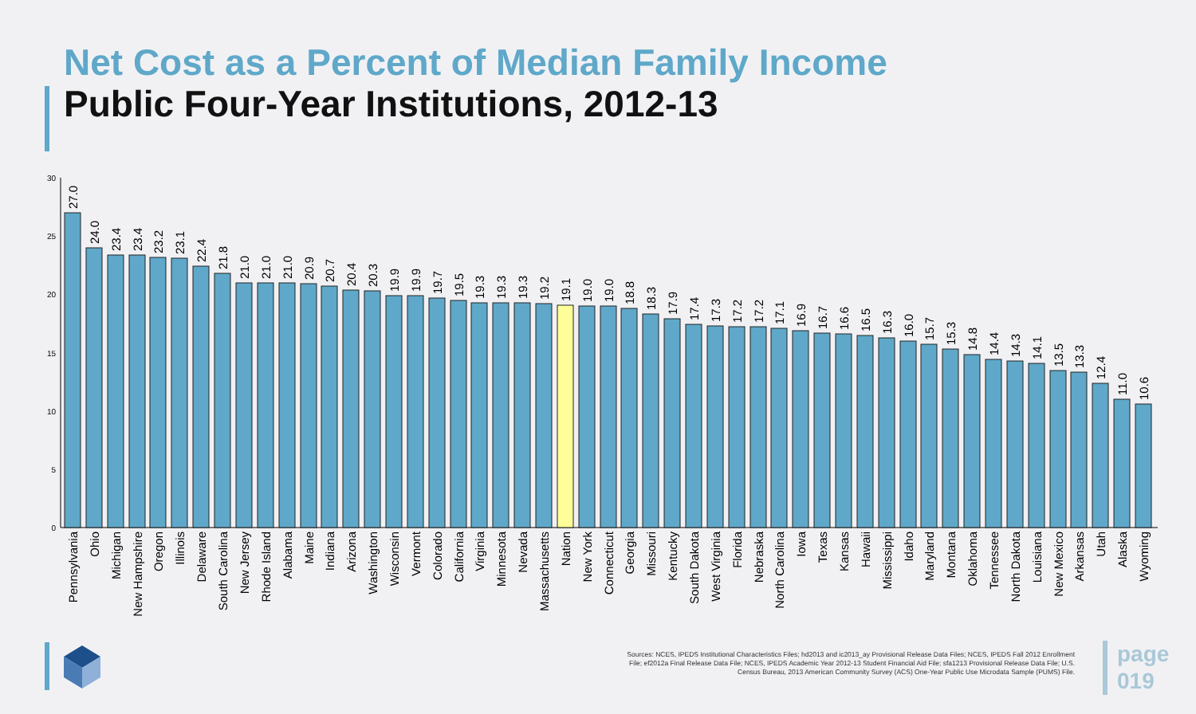Net Cost as a Percent of Median Family Income
Public Four-Year Institutions, 2012-13
0
5
10
15
20
25
30
27.0
24.0
23.4
23.4
23.2
23.1
22.4
21.8
21.0
21.0
21.0
20.9
20.7
20.4
20.3
19.9
19.9
19.7
19.5
19.3
19.3
19.3
19.2
19.1
19.0
19.0
18.8
18.3
17.9
17.4
17.3
17.2
17.2
17.1
16.9
16.7
16.6
16.5
16.3
16.0
15.7
15.3
14.8
14.4
14.3
14.1
13.5
13.3
12.4
11.0
10.6
Pennsylvania
Ohio
Michigan
New Hampshire
Oregon
Illinois
Delaware
South Carolina
New Jersey
Rhode Island
Alabama
Maine
Indiana
Arizona
Washington
Wisconsin
Vermont
Colorado
California
Virginia
Minnesota
Nevada
Massachusetts
Nation
New York
Connecticut
Georgia
Missouri
Kentucky
South Dakota
West Virginia
Florida
Nebraska
North Carolina
Iowa
Texas
Kansas
Hawaii
Mississippi
Idaho
Maryland
Montana
Oklahoma
Tennessee
North Dakota
Louisiana
New Mexico
Arkansas
Utah
Alaska
Wyoming
Sources: NCES, IPEDS Institutional Characteristics Files; hd2013 and ic2013_ay Provisional Release Data Files; NCES, IPEDS Fall 2012 Enrollment File; ef2012a Final Release Data File; NCES, IPEDS Academic Year 2012-13 Student Financial Aid File; sfa1213 Provisional Release Data File; U.S. Census Bureau, 2013 American Community Survey (ACS) One-Year Public Use Microdata Sample (PUMS) File.
page
019